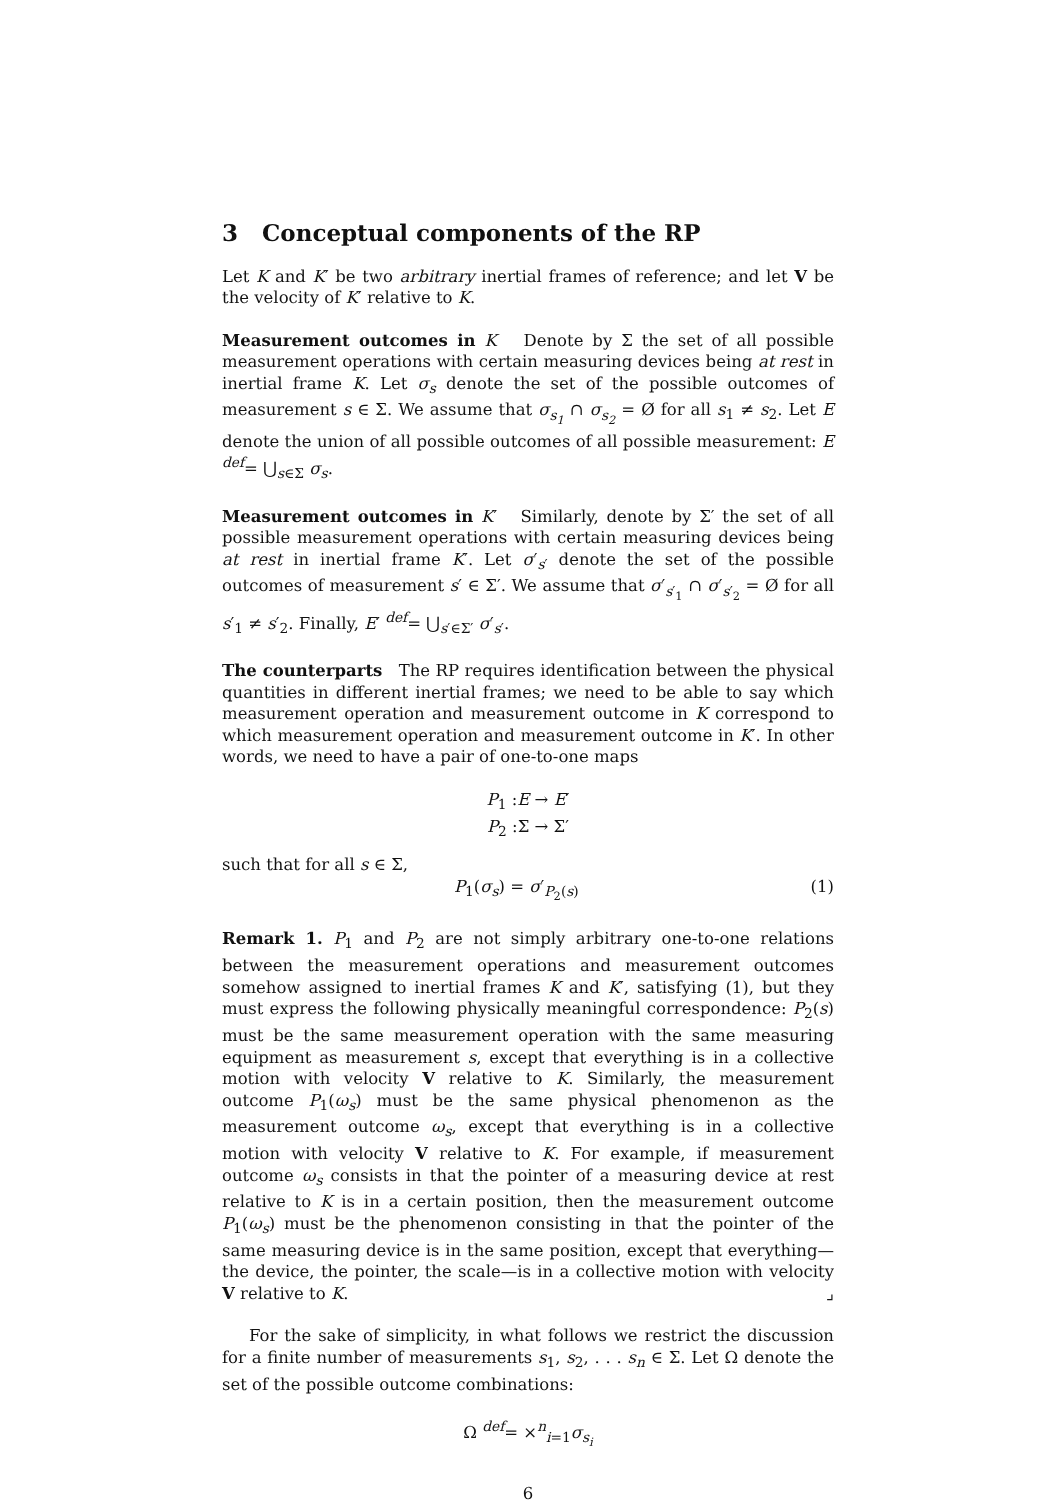3 Conceptual components of the RP
Let K and K′ be two arbitrary inertial frames of reference; and let V be the velocity of K′ relative to K.
Measurement outcomes in K Denote by Σ the set of all possible measurement operations with certain measuring devices being at rest in inertial frame K. Let σ<sub>s</sub> denote the set of the possible outcomes of measurement s ∈ Σ. We assume that σ<sub>s<sub>1</sub></sub> ∩ σ<sub>s<sub>2</sub></sub> = Ø for all s<sub>1</sub> ≠ s<sub>2</sub>. Let E denote the union of all possible outcomes of all possible measurement: E <sup>def</sup>= ⋃<sub>s∈Σ</sub> σ<sub>s</sub>.
Measurement outcomes in K′ Similarly, denote by Σ′ the set of all possible measurement operations with certain measuring devices being at rest in inertial frame K′. Let σ′<sub>s′</sub> denote the set of the possible outcomes of measurement s′ ∈ Σ′. We assume that σ′<sub>s′<sub>1</sub></sub> ∩ σ′<sub>s′<sub>2</sub></sub> = Ø for all s′<sub>1</sub> ≠ s′<sub>2</sub>. Finally, E′ <sup>def</sup>= ⋃<sub>s′∈Σ′</sub> σ′<sub>s′</sub>.
The counterparts The RP requires identification between the physical quantities in different inertial frames; we need to be able to say which measurement operation and measurement outcome in K correspond to which measurement operation and measurement outcome in K′. In other words, we need to have a pair of one-to-one maps
P<sub>1</sub> :E → E′
P<sub>2</sub> :Σ → Σ′
such that for all s ∈ Σ,
P<sub>1</sub>(σ<sub>s</sub>) = σ′<sub>P<sub>2</sub>(s)</sub> (1)
Remark 1. P<sub>1</sub> and P<sub>2</sub> are not simply arbitrary one-to-one relations between the measurement operations and measurement outcomes somehow assigned to inertial frames K and K′, satisfying (1), but they must express the following physically meaningful correspondence: P<sub>2</sub>(s) must be the same measurement operation with the same measuring equipment as measurement s, except that everything is in a collective motion with velocity V relative to K. Similarly, the measurement outcome P<sub>1</sub>(ω<sub>s</sub>) must be the same physical phenomenon as the measurement outcome ω<sub>s</sub>, except that everything is in a collective motion with velocity V relative to K. For example, if measurement outcome ω<sub>s</sub> consists in that the pointer of a measuring device at rest relative to K is in a certain position, then the measurement outcome P<sub>1</sub>(ω<sub>s</sub>) must be the phenomenon consisting in that the pointer of the same measuring device is in the same position, except that everything—the device, the pointer, the scale—is in a collective motion with velocity V relative to K. ⌟
For the sake of simplicity, in what follows we restrict the discussion for a finite number of measurements s<sub>1</sub>, s<sub>2</sub>, . . . s<sub>n</sub> ∈ Σ. Let Ω denote the set of the possible outcome combinations:
Ω <sup>def</sup>= ×<sup>n</sup><sub>i=1</sub>σ<sub>s<sub>i</sub></sub>
6